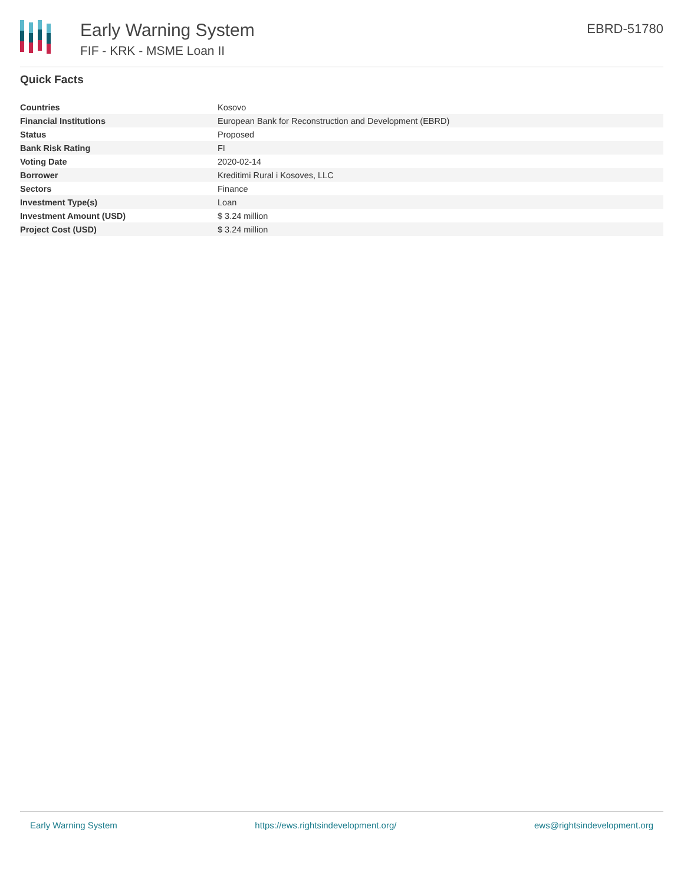Early Warning System
FIF - KRK - MSME Loan II
EBRD-51780
Quick Facts
| Countries | Kosovo |
| Financial Institutions | European Bank for Reconstruction and Development (EBRD) |
| Status | Proposed |
| Bank Risk Rating | FI |
| Voting Date | 2020-02-14 |
| Borrower | Kreditimi Rural i Kosoves, LLC |
| Sectors | Finance |
| Investment Type(s) | Loan |
| Investment Amount (USD) | $ 3.24 million |
| Project Cost (USD) | $ 3.24 million |
Early Warning System https://ews.rightsindevelopment.org/ ews@rightsindevelopment.org